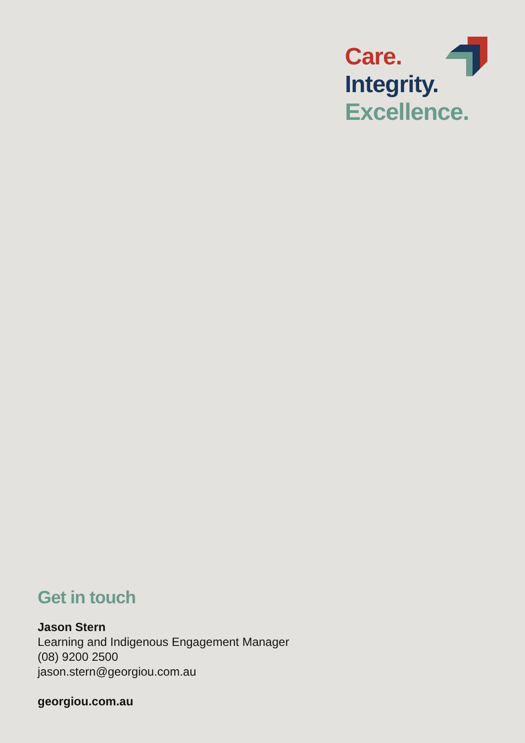Care.
Integrity.
Excellence.
Get in touch
Jason Stern
Learning and Indigenous Engagement Manager
(08) 9200 2500
jason.stern@georgiou.com.au
georgiou.com.au